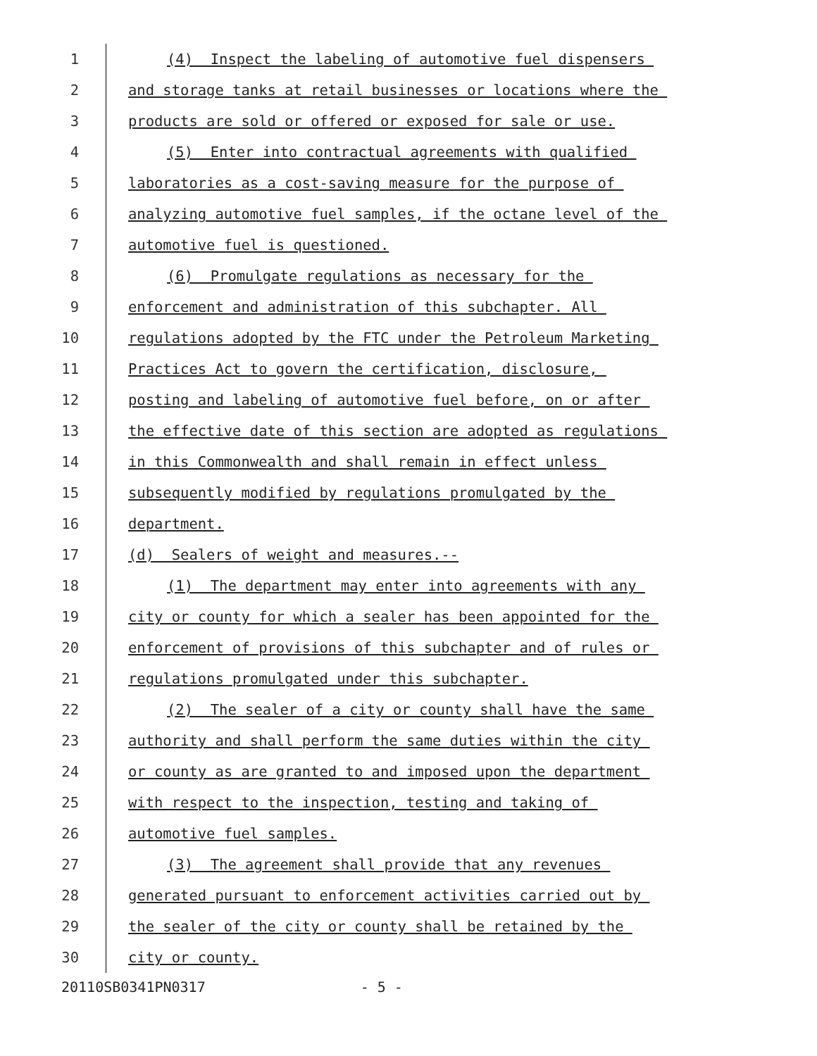1 (4) Inspect the labeling of automotive fuel dispensers
2 and storage tanks at retail businesses or locations where the
3 products are sold or offered or exposed for sale or use.
4 (5) Enter into contractual agreements with qualified
5 laboratories as a cost-saving measure for the purpose of
6 analyzing automotive fuel samples, if the octane level of the
7 automotive fuel is questioned.
8 (6) Promulgate regulations as necessary for the
9 enforcement and administration of this subchapter. All
10 regulations adopted by the FTC under the Petroleum Marketing
11 Practices Act to govern the certification, disclosure,
12 posting and labeling of automotive fuel before, on or after
13 the effective date of this section are adopted as regulations
14 in this Commonwealth and shall remain in effect unless
15 subsequently modified by regulations promulgated by the
16 department.
17 (d) Sealers of weight and measures.--
18 (1) The department may enter into agreements with any
19 city or county for which a sealer has been appointed for the
20 enforcement of provisions of this subchapter and of rules or
21 regulations promulgated under this subchapter.
22 (2) The sealer of a city or county shall have the same
23 authority and shall perform the same duties within the city
24 or county as are granted to and imposed upon the department
25 with respect to the inspection, testing and taking of
26 automotive fuel samples.
27 (3) The agreement shall provide that any revenues
28 generated pursuant to enforcement activities carried out by
29 the sealer of the city or county shall be retained by the
30 city or county.
20110SB0341PN0317 - 5 -